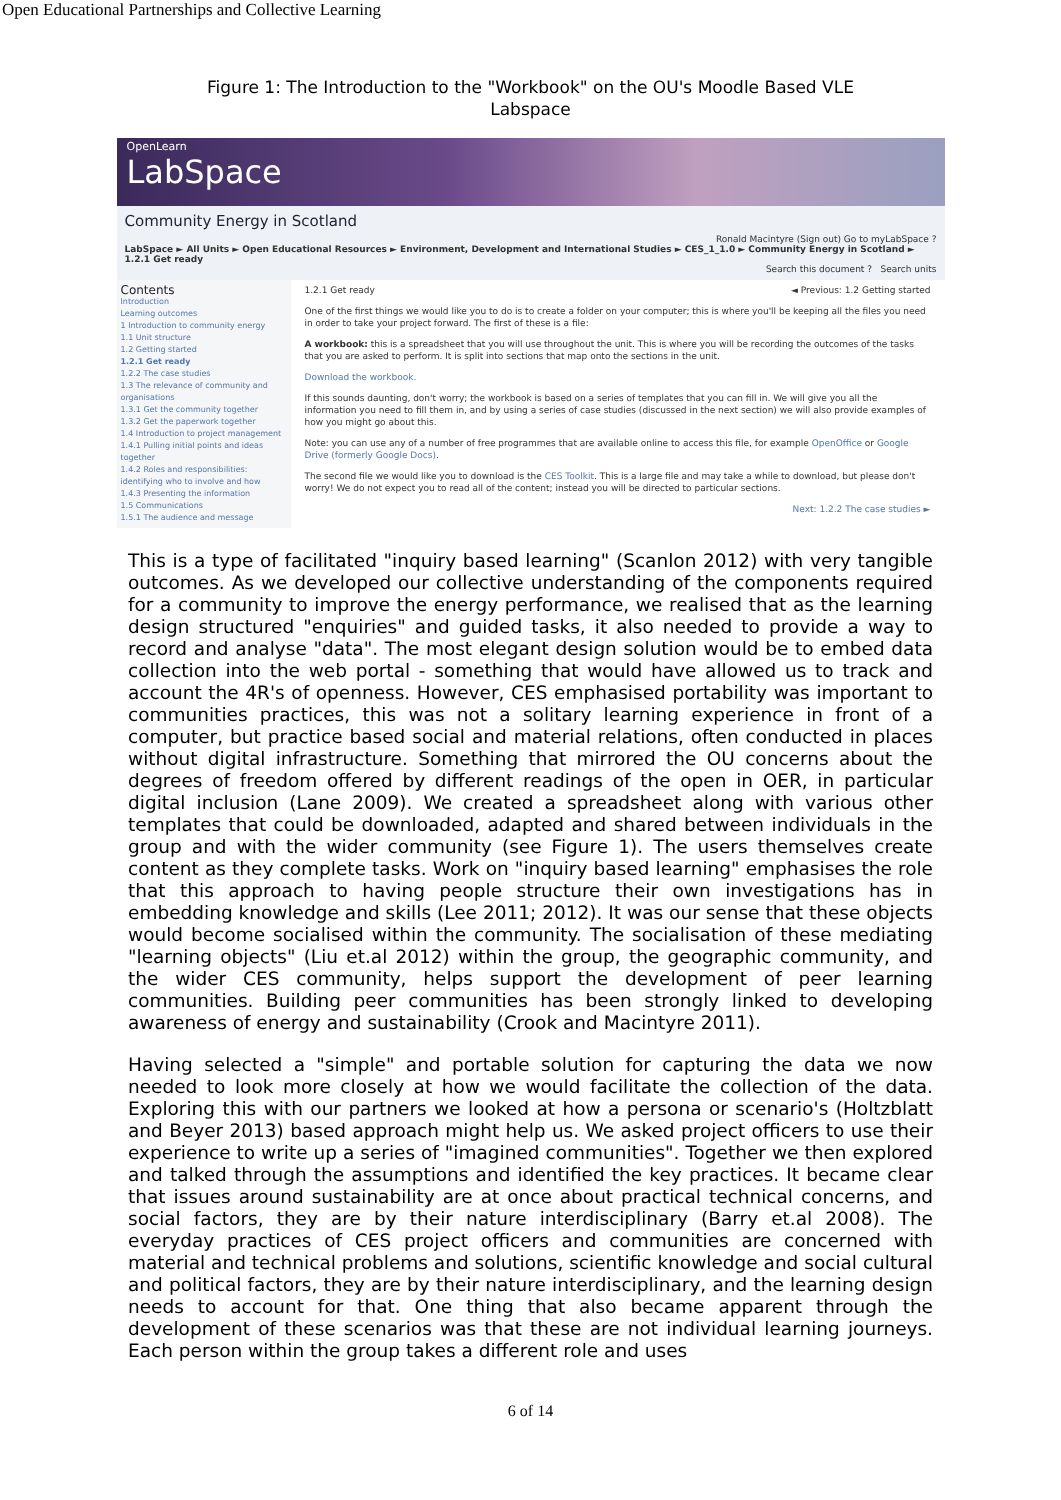Open Educational Partnerships and Collective Learning
Figure 1: The Introduction to the "Workbook" on the OU's Moodle Based VLE
Labspace
OpenLearn
LabSpace
Community Energy in Scotland
Ronald Macintyre (Sign out) Go to myLabSpace ?
LabSpace ► All Units ► Open Educational Resources ► Environment, Development and International Studies ► CES_1_1.0 ► Community Energy in Scotland ► 1.2.1 Get ready
Search this document ? Search units
Contents
Introduction
Learning outcomes
1 Introduction to community energy
1.1 Unit structure
1.2 Getting started
1.2.1 Get ready
1.2.2 The case studies
1.3 The relevance of community and organisations
1.3.1 Get the community together
1.3.2 Get the paperwork together
1.4 Introduction to project management
1.4.1 Pulling initial points and ideas together
1.4.2 Roles and responsibilities: identifying who to involve and how
1.4.3 Presenting the information
1.5 Communications
1.5.1 The audience and message
1.2.1 Get ready ◄ Previous: 1.2 Getting started
One of the first things we would like you to do is to create a folder on your computer; this is where you'll be keeping all the files you need in order to take your project forward. The first of these is a file:
A workbook: this is a spreadsheet that you will use throughout the unit. This is where you will be recording the outcomes of the tasks that you are asked to perform. It is split into sections that map onto the sections in the unit.
Download the workbook.
If this sounds daunting, don't worry; the workbook is based on a series of templates that you can fill in. We will give you all the information you need to fill them in, and by using a series of case studies (discussed in the next section) we will also provide examples of how you might go about this.
Note: you can use any of a number of free programmes that are available online to access this file, for example OpenOffice or Google Drive (formerly Google Docs).
The second file we would like you to download is the CES Toolkit. This is a large file and may take a while to download, but please don't worry! We do not expect you to read all of the content; instead you will be directed to particular sections.
Next: 1.2.2 The case studies ►
This is a type of facilitated "inquiry based learning" (Scanlon 2012) with very tangible outcomes. As we developed our collective understanding of the components required for a community to improve the energy performance, we realised that as the learning design structured "enquiries" and guided tasks, it also needed to provide a way to record and analyse "data". The most elegant design solution would be to embed data collection into the web portal - something that would have allowed us to track and account the 4R's of openness. However, CES emphasised portability was important to communities practices, this was not a solitary learning experience in front of a computer, but practice based social and material relations, often conducted in places without digital infrastructure. Something that mirrored the OU concerns about the degrees of freedom offered by different readings of the open in OER, in particular digital inclusion (Lane 2009). We created a spreadsheet along with various other templates that could be downloaded, adapted and shared between individuals in the group and with the wider community (see Figure 1). The users themselves create content as they complete tasks. Work on "inquiry based learning" emphasises the role that this approach to having people structure their own investigations has in embedding knowledge and skills (Lee 2011; 2012). It was our sense that these objects would become socialised within the community. The socialisation of these mediating "learning objects" (Liu et.al 2012) within the group, the geographic community, and the wider CES community, helps support the development of peer learning communities. Building peer communities has been strongly linked to developing awareness of energy and sustainability (Crook and Macintyre 2011).
Having selected a "simple" and portable solution for capturing the data we now needed to look more closely at how we would facilitate the collection of the data. Exploring this with our partners we looked at how a persona or scenario's (Holtzblatt and Beyer 2013) based approach might help us. We asked project officers to use their experience to write up a series of "imagined communities". Together we then explored and talked through the assumptions and identified the key practices. It became clear that issues around sustainability are at once about practical technical concerns, and social factors, they are by their nature interdisciplinary (Barry et.al 2008). The everyday practices of CES project officers and communities are concerned with material and technical problems and solutions, scientific knowledge and social cultural and political factors, they are by their nature interdisciplinary, and the learning design needs to account for that. One thing that also became apparent through the development of these scenarios was that these are not individual learning journeys. Each person within the group takes a different role and uses
6 of 14